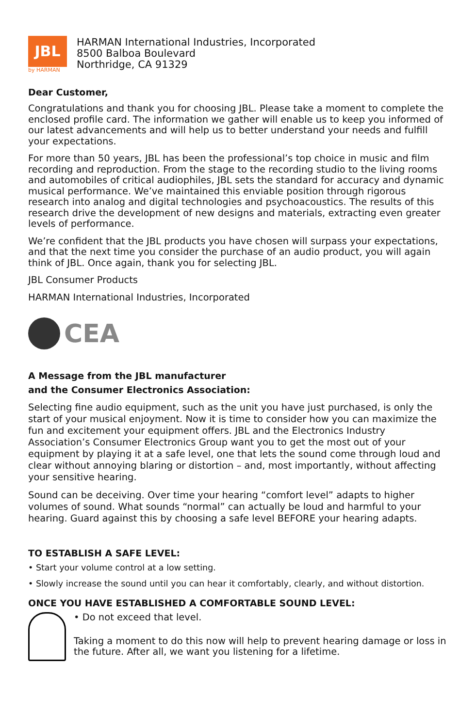JBL
by HARMAN
HARMAN International Industries, Incorporated
8500 Balboa Boulevard
Northridge, CA 91329
Dear Customer,
Congratulations and thank you for choosing JBL. Please take a moment to complete the enclosed profile card. The information we gather will enable us to keep you informed of our latest advancements and will help us to better understand your needs and fulfill your expectations.
For more than 50 years, JBL has been the professional’s top choice in music and film recording and reproduction. From the stage to the recording studio to the living rooms and automobiles of critical audiophiles, JBL sets the standard for accuracy and dynamic musical performance. We’ve maintained this enviable position through rigorous research into analog and digital technologies and psychoacoustics. The results of this research drive the development of new designs and materials, extracting even greater levels of performance.
We’re confident that the JBL products you have chosen will surpass your expectations, and that the next time you consider the purchase of an audio product, you will again think of JBL. Once again, thank you for selecting JBL.
JBL Consumer Products
HARMAN International Industries, Incorporated
CEA
A Message from the JBL manufacturer
and the Consumer Electronics Association:
Selecting fine audio equipment, such as the unit you have just purchased, is only the start of your musical enjoyment. Now it is time to consider how you can maximize the fun and excitement your equipment offers. JBL and the Electronics Industry Association’s Consumer Electronics Group want you to get the most out of your equipment by playing it at a safe level, one that lets the sound come through loud and clear without annoying blaring or distortion – and, most importantly, without affecting your sensitive hearing.
Sound can be deceiving. Over time your hearing “comfort level” adapts to higher volumes of sound. What sounds “normal” can actually be loud and harmful to your hearing. Guard against this by choosing a safe level BEFORE your hearing adapts.
TO ESTABLISH A SAFE LEVEL:
• Start your volume control at a low setting.
• Slowly increase the sound until you can hear it comfortably, clearly, and without distortion.
ONCE YOU HAVE ESTABLISHED A COMFORTABLE SOUND LEVEL:
• Do not exceed that level.
Taking a moment to do this now will help to prevent hearing damage or loss in the future. After all, we want you listening for a lifetime.